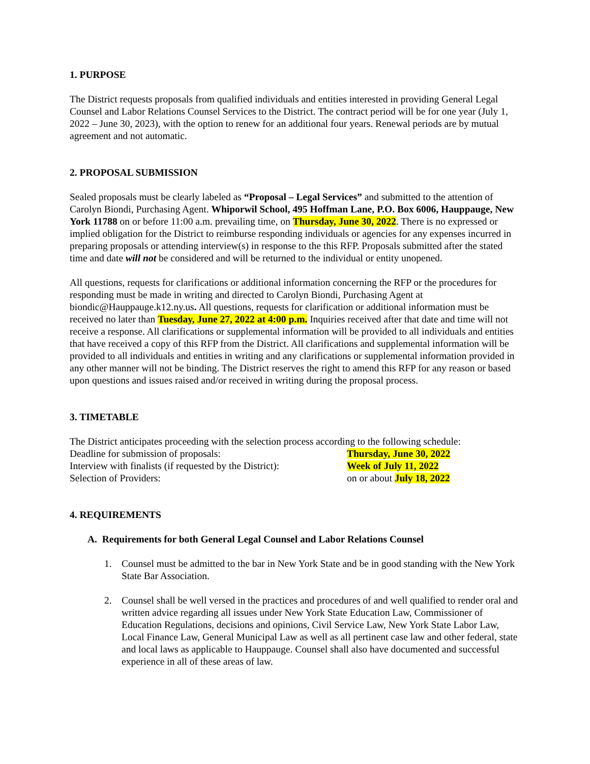1. PURPOSE
The District requests proposals from qualified individuals and entities interested in providing General Legal Counsel and Labor Relations Counsel Services to the District. The contract period will be for one year (July 1, 2022 – June 30, 2023), with the option to renew for an additional four years. Renewal periods are by mutual agreement and not automatic.
2. PROPOSAL SUBMISSION
Sealed proposals must be clearly labeled as “Proposal – Legal Services” and submitted to the attention of Carolyn Biondi, Purchasing Agent. Whiporwil School, 495 Hoffman Lane, P.O. Box 6006, Hauppauge, New York 11788 on or before 11:00 a.m. prevailing time, on Thursday, June 30, 2022. There is no expressed or implied obligation for the District to reimburse responding individuals or agencies for any expenses incurred in preparing proposals or attending interview(s) in response to the this RFP. Proposals submitted after the stated time and date will not be considered and will be returned to the individual or entity unopened.
All questions, requests for clarifications or additional information concerning the RFP or the procedures for responding must be made in writing and directed to Carolyn Biondi, Purchasing Agent at biondic@Hauppauge.k12.ny.us. All questions, requests for clarification or additional information must be received no later than Tuesday, June 27, 2022 at 4:00 p.m. Inquiries received after that date and time will not receive a response. All clarifications or supplemental information will be provided to all individuals and entities that have received a copy of this RFP from the District. All clarifications and supplemental information will be provided to all individuals and entities in writing and any clarifications or supplemental information provided in any other manner will not be binding. The District reserves the right to amend this RFP for any reason or based upon questions and issues raised and/or received in writing during the proposal process.
3. TIMETABLE
The District anticipates proceeding with the selection process according to the following schedule:
Deadline for submission of proposals: Thursday, June 30, 2022
Interview with finalists (if requested by the District): Week of July 11, 2022
Selection of Providers: on or about July 18, 2022
4. REQUIREMENTS
A. Requirements for both General Legal Counsel and Labor Relations Counsel
1. Counsel must be admitted to the bar in New York State and be in good standing with the New York State Bar Association.
2. Counsel shall be well versed in the practices and procedures of and well qualified to render oral and written advice regarding all issues under New York State Education Law, Commissioner of Education Regulations, decisions and opinions, Civil Service Law, New York State Labor Law, Local Finance Law, General Municipal Law as well as all pertinent case law and other federal, state and local laws as applicable to Hauppauge. Counsel shall also have documented and successful experience in all of these areas of law.